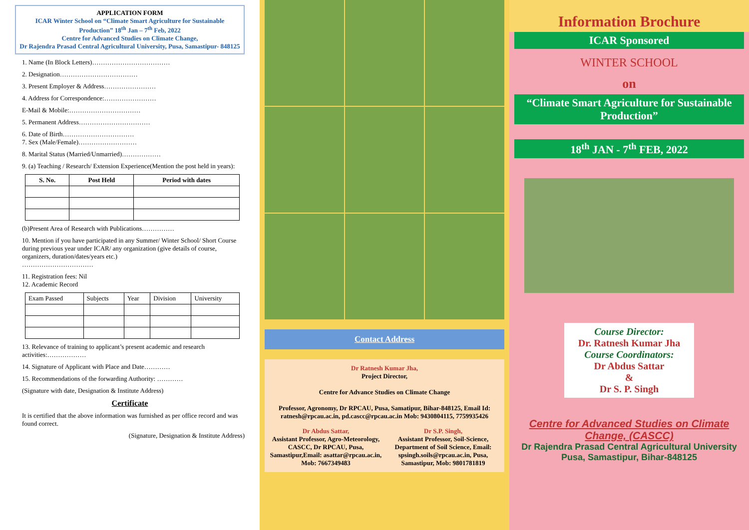APPLICATION FORM
ICAR Winter School on “Climate Smart Agriculture for Sustainable Production” 18<sup>th</sup> Jan – 7<sup>th</sup> Feb, 2022
Centre for Advanced Studies on Climate Change,
Dr Rajendra Prasad Central Agricultural University, Pusa, Samastipur- 848125
1. Name (In Block Letters)………………………………
2. Designation………………………………
3. Present Employer & Address……………………
4. Address for Correspondence:……………………
E-Mail & Mobile:……………………………
5. Permanent Address……………………………
6. Date of Birth……………………………
7. Sex (Male/Female)………………………
8. Marital Status (Married/Unmarried)………………
9. (a) Teaching / Research/ Extension Experience(Mention the post held in years):
| S. No. | Post Held | Period with dates |
| --- | --- | --- |
(b)Present Area of Research with Publications……………
10. Mention if you have participated in any Summer/ Winter School/ Short Course during previous year under ICAR/ any organization (give details of course, organizers, duration/dates/years etc.)
……………………………
11. Registration fees: Nil
12. Academic Record
| Exam Passed | Subjects | Year | Division | University |
13. Relevance of training to applicant’s present academic and research activities:………………
14. Signature of Applicant with Place and Date…………
15. Recommendations of the forwarding Authority: …………
(Signature with date, Designation & Institute Address)
Certificate
It is certified that the above information was furnished as per office record and was found correct.
(Signature, Designation & Institute Address)
Contact Address
Dr Ratnesh Kumar Jha,
Project Director,
Centre for Advance Studies on Climate Change
Professor, Agronomy, Dr RPCAU, Pusa, Samatipur, Bihar-848125, Email Id: ratnesh@rpcau.ac.in, pd.cascc@rpcau.ac.in Mob: 9430804115, 7759935426
Dr Abdus Sattar,
Assistant Professor, Agro-Meteorology, CASCC, Dr RPCAU, Pusa, Samastipur,Email: asattar@rpcau.ac.in, Mob: 7667349483
Dr S.P. Singh,
Assistant Professor, Soil-Science, Department of Soil Science, Email: spsingh.soils@rpcau.ac.in, Pusa, Samastipur, Mob: 9801781819
Information Brochure
ICAR Sponsored
WINTER SCHOOL
on
“Climate Smart Agriculture for Sustainable Production”
18<sup>th</sup> JAN - 7<sup>th</sup> FEB, 2022
Course Director:
Dr. Ratnesh Kumar Jha
Course Coordinators:
Dr Abdus Sattar
&
Dr S. P. Singh
Centre for Advanced Studies on Climate Change, (CASCC)
Dr Rajendra Prasad Central Agricultural University
Pusa, Samastipur, Bihar-848125